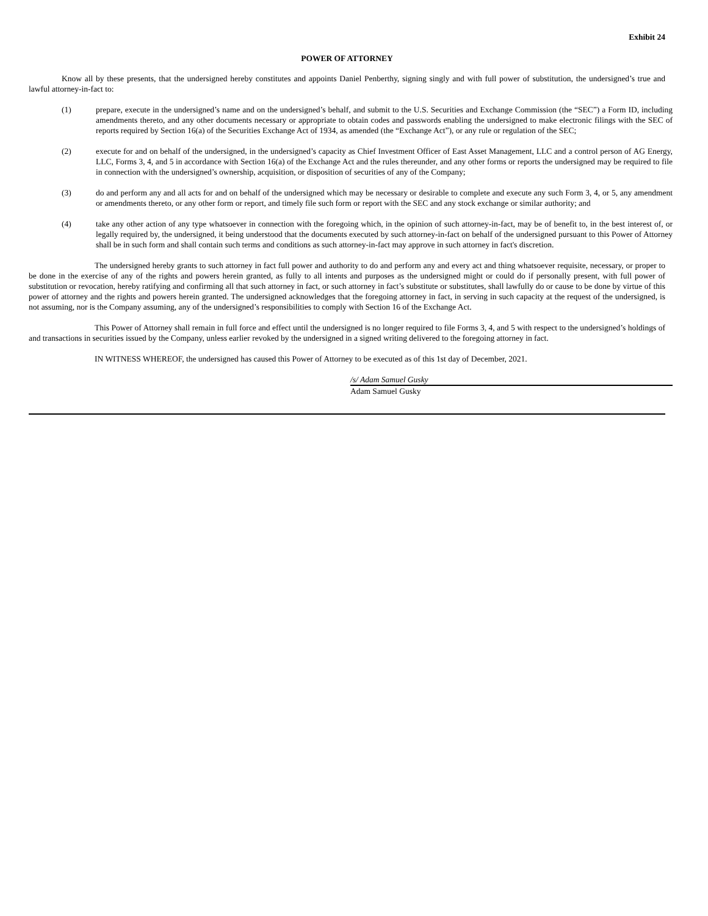Exhibit 24
POWER OF ATTORNEY
Know all by these presents, that the undersigned hereby constitutes and appoints Daniel Penberthy, signing singly and with full power of substitution, the undersigned’s true and lawful attorney-in-fact to:
(1) prepare, execute in the undersigned’s name and on the undersigned’s behalf, and submit to the U.S. Securities and Exchange Commission (the “SEC”) a Form ID, including amendments thereto, and any other documents necessary or appropriate to obtain codes and passwords enabling the undersigned to make electronic filings with the SEC of reports required by Section 16(a) of the Securities Exchange Act of 1934, as amended (the “Exchange Act”), or any rule or regulation of the SEC;
(2) execute for and on behalf of the undersigned, in the undersigned’s capacity as Chief Investment Officer of East Asset Management, LLC and a control person of AG Energy, LLC, Forms 3, 4, and 5 in accordance with Section 16(a) of the Exchange Act and the rules thereunder, and any other forms or reports the undersigned may be required to file in connection with the undersigned’s ownership, acquisition, or disposition of securities of any of the Company;
(3) do and perform any and all acts for and on behalf of the undersigned which may be necessary or desirable to complete and execute any such Form 3, 4, or 5, any amendment or amendments thereto, or any other form or report, and timely file such form or report with the SEC and any stock exchange or similar authority; and
(4) take any other action of any type whatsoever in connection with the foregoing which, in the opinion of such attorney-in-fact, may be of benefit to, in the best interest of, or legally required by, the undersigned, it being understood that the documents executed by such attorney-in-fact on behalf of the undersigned pursuant to this Power of Attorney shall be in such form and shall contain such terms and conditions as such attorney-in-fact may approve in such attorney in fact's discretion.
The undersigned hereby grants to such attorney in fact full power and authority to do and perform any and every act and thing whatsoever requisite, necessary, or proper to be done in the exercise of any of the rights and powers herein granted, as fully to all intents and purposes as the undersigned might or could do if personally present, with full power of substitution or revocation, hereby ratifying and confirming all that such attorney in fact, or such attorney in fact’s substitute or substitutes, shall lawfully do or cause to be done by virtue of this power of attorney and the rights and powers herein granted. The undersigned acknowledges that the foregoing attorney in fact, in serving in such capacity at the request of the undersigned, is not assuming, nor is the Company assuming, any of the undersigned’s responsibilities to comply with Section 16 of the Exchange Act.
This Power of Attorney shall remain in full force and effect until the undersigned is no longer required to file Forms 3, 4, and 5 with respect to the undersigned’s holdings of and transactions in securities issued by the Company, unless earlier revoked by the undersigned in a signed writing delivered to the foregoing attorney in fact.
IN WITNESS WHEREOF, the undersigned has caused this Power of Attorney to be executed as of this 1st day of December, 2021.
/s/ Adam Samuel Gusky
Adam Samuel Gusky